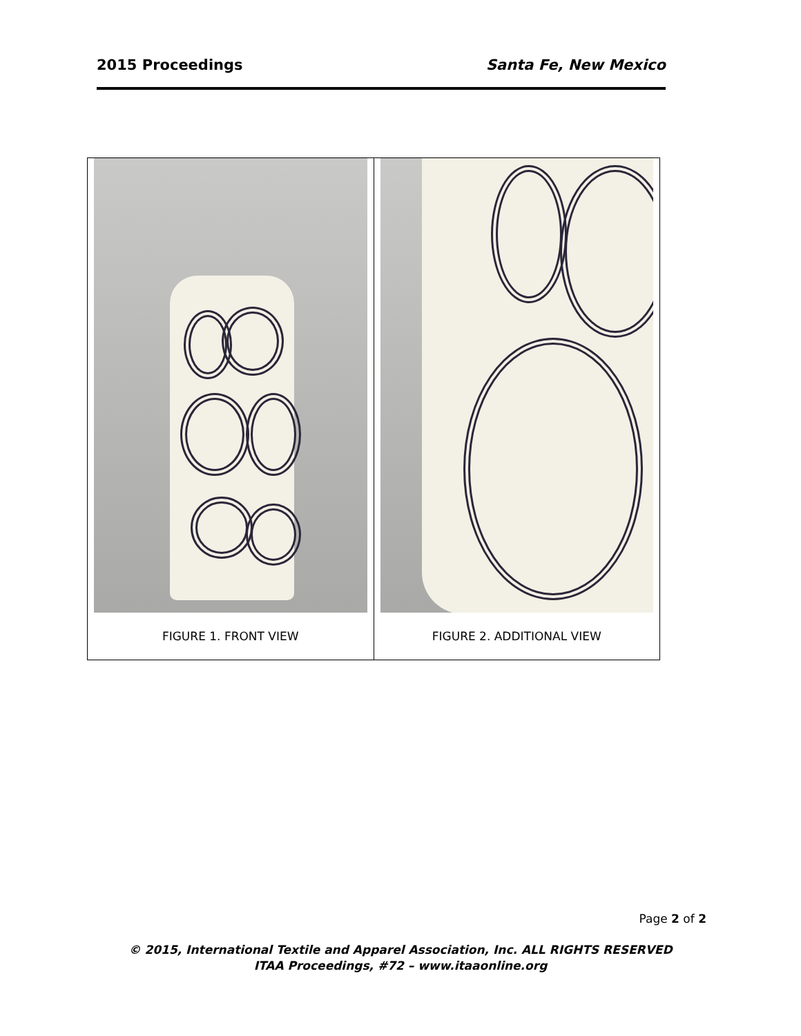2015 Proceedings Santa Fe, New Mexico
| FIGURE 1. FRONT VIEW | FIGURE 2. ADDITIONAL VIEW |
Page 2 of 2
© 2015, International Textile and Apparel Association, Inc. ALL RIGHTS RESERVED
ITAA Proceedings, #72 – www.itaaonline.org